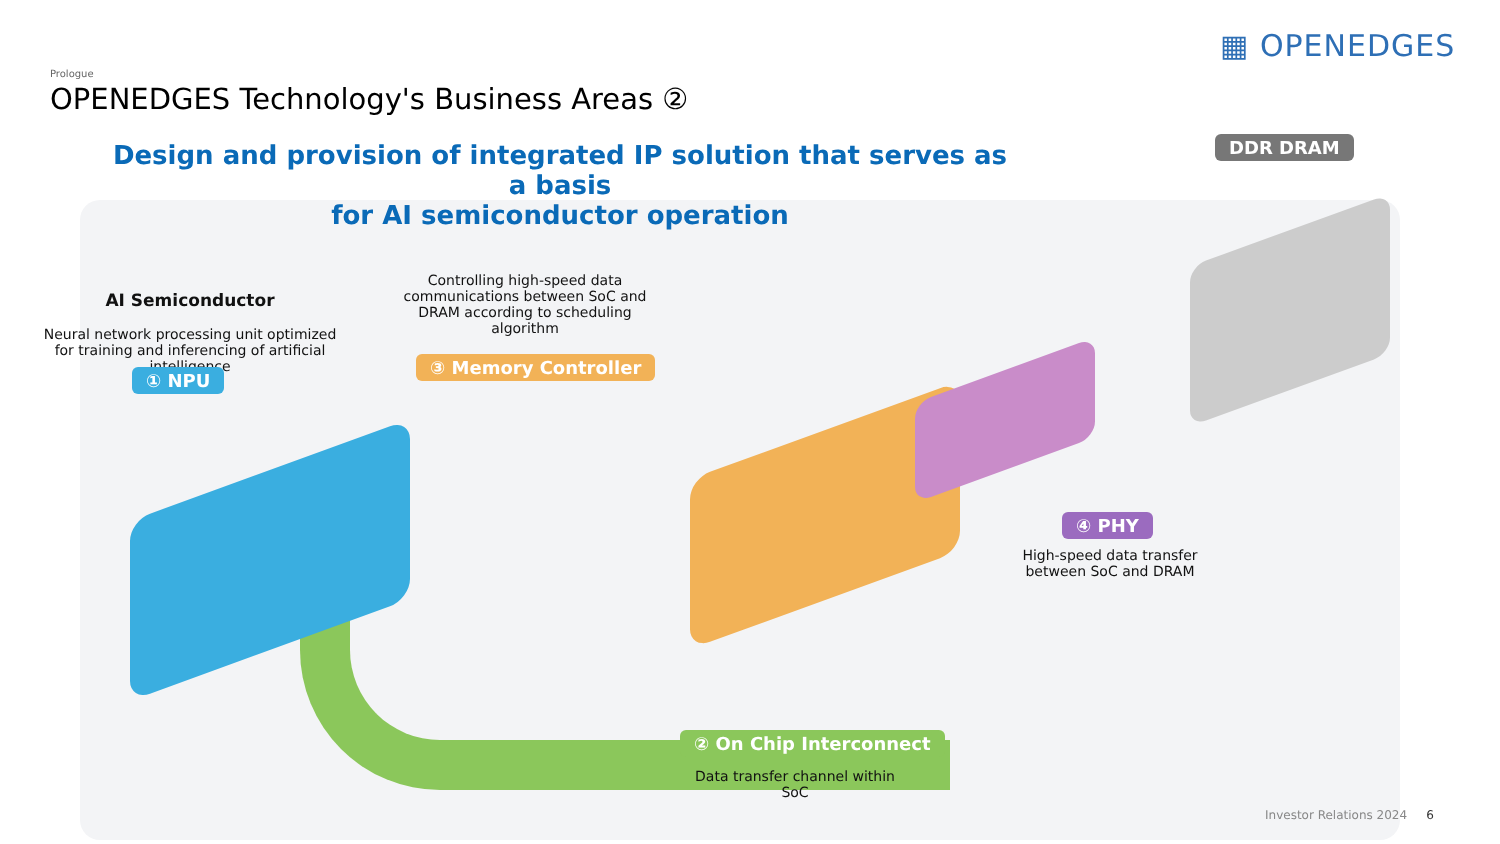▦ OPENEDGES
Prologue
OPENEDGES Technology's Business Areas ②
Design and provision of integrated IP solution that serves as a basis
for AI semiconductor operation
DDR DRAM
AI Semiconductor
Neural network processing unit optimized for training and inferencing of artificial intelligence
① NPU
Controlling high-speed data communications between SoC and DRAM according to scheduling algorithm
③ Memory Controller
④ PHY
High-speed data transfer between SoC and DRAM
② On Chip Interconnect
Data transfer channel within SoC
Investor Relations 2024 6